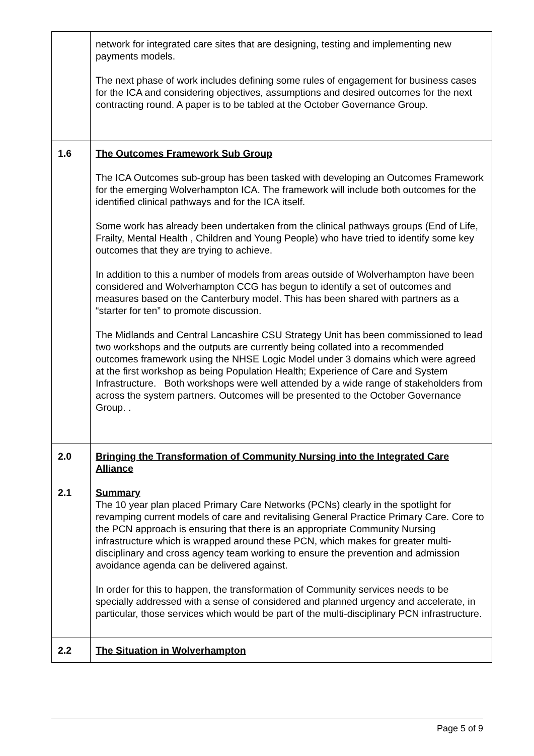| | network for integrated care sites that are designing, testing and implementing new payments models. The next phase of work includes defining some rules of engagement for business cases for the ICA and considering objectives, assumptions and desired outcomes for the next contracting round. A paper is to be tabled at the October Governance Group. |
| 1.6 | The Outcomes Framework Sub Group The ICA Outcomes sub-group has been tasked with developing an Outcomes Framework for the emerging Wolverhampton ICA. The framework will include both outcomes for the identified clinical pathways and for the ICA itself. Some work has already been undertaken from the clinical pathways groups (End of Life, Frailty, Mental Health , Children and Young People) who have tried to identify some key outcomes that they are trying to achieve. In addition to this a number of models from areas outside of Wolverhampton have been considered and Wolverhampton CCG has begun to identify a set of outcomes and measures based on the Canterbury model. This has been shared with partners as a “starter for ten” to promote discussion. The Midlands and Central Lancashire CSU Strategy Unit has been commissioned to lead two workshops and the outputs are currently being collated into a recommended outcomes framework using the NHSE Logic Model under 3 domains which were agreed at the first workshop as being Population Health; Experience of Care and System Infrastructure. Both workshops were well attended by a wide range of stakeholders from across the system partners. Outcomes will be presented to the October Governance Group. . |
| 2.0 2.1 | Bringing the Transformation of Community Nursing into the Integrated Care Alliance Summary The 10 year plan placed Primary Care Networks (PCNs) clearly in the spotlight for revamping current models of care and revitalising General Practice Primary Care. Core to the PCN approach is ensuring that there is an appropriate Community Nursing infrastructure which is wrapped around these PCN, which makes for greater multi-disciplinary and cross agency team working to ensure the prevention and admission avoidance agenda can be delivered against. In order for this to happen, the transformation of Community services needs to be specially addressed with a sense of considered and planned urgency and accelerate, in particular, those services which would be part of the multi-disciplinary PCN infrastructure. |
| 2.2 | The Situation in Wolverhampton |
Page 5 of 9